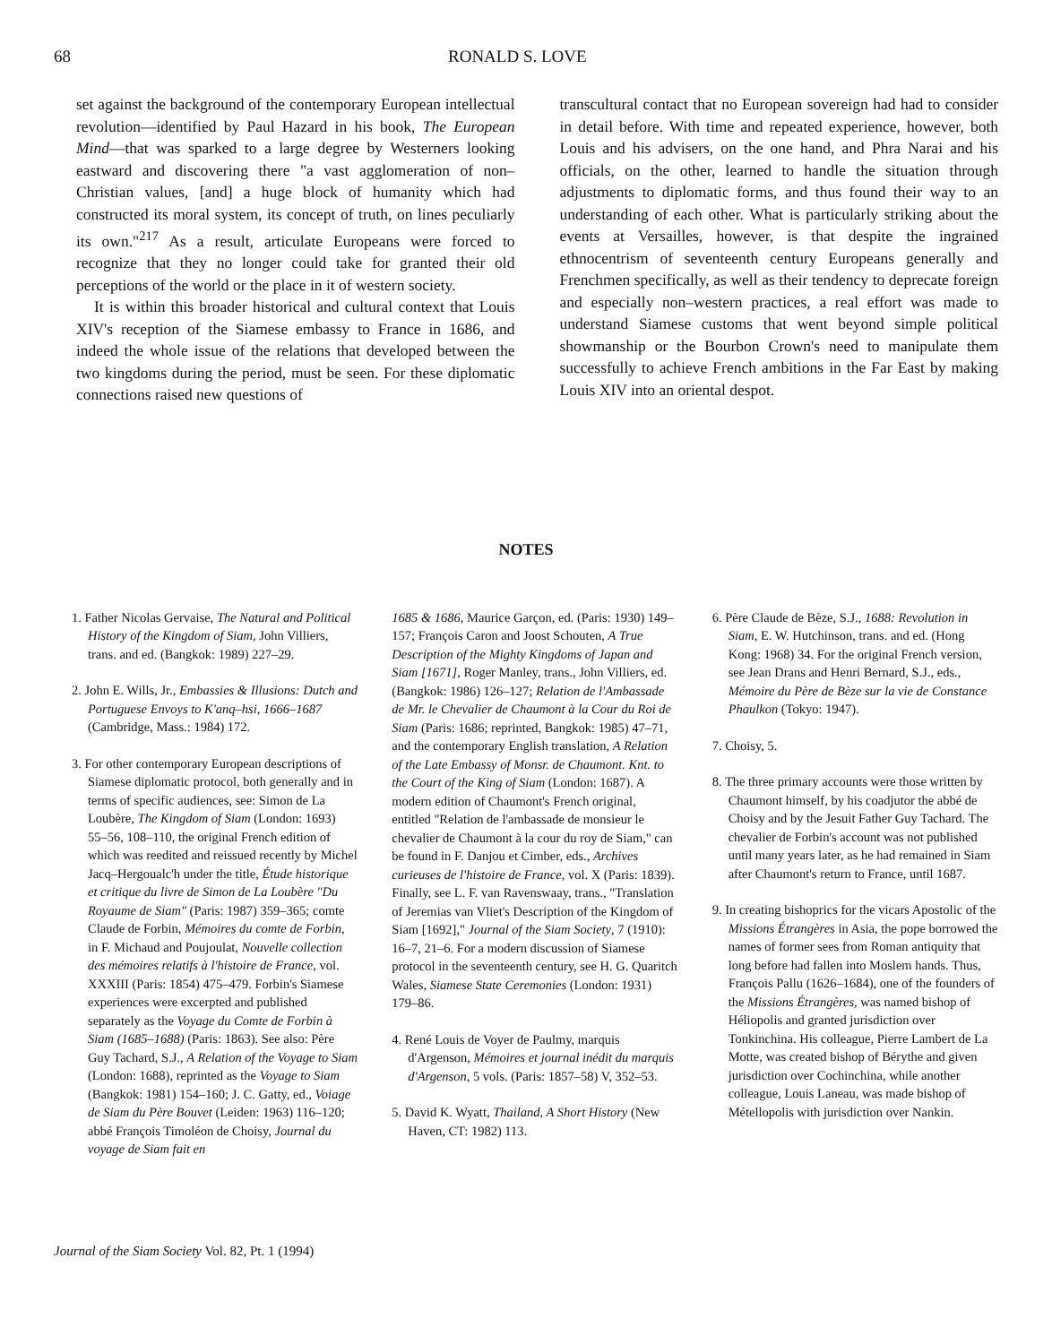68 RONALD S. LOVE
set against the background of the contemporary European intellectual revolution—identified by Paul Hazard in his book, The European Mind—that was sparked to a large degree by Westerners looking eastward and discovering there "a vast agglomeration of non–Christian values, [and] a huge block of humanity which had constructed its moral system, its concept of truth, on lines peculiarly its own."<sup>217</sup> As a result, articulate Europeans were forced to recognize that they no longer could take for granted their old perceptions of the world or the place in it of western society.
It is within this broader historical and cultural context that Louis XIV's reception of the Siamese embassy to France in 1686, and indeed the whole issue of the relations that developed between the two kingdoms during the period, must be seen. For these diplomatic connections raised new questions of
transcultural contact that no European sovereign had had to consider in detail before. With time and repeated experience, however, both Louis and his advisers, on the one hand, and Phra Narai and his officials, on the other, learned to handle the situation through adjustments to diplomatic forms, and thus found their way to an understanding of each other. What is particularly striking about the events at Versailles, however, is that despite the ingrained ethnocentrism of seventeenth century Europeans generally and Frenchmen specifically, as well as their tendency to deprecate foreign and especially non–western practices, a real effort was made to understand Siamese customs that went beyond simple political showmanship or the Bourbon Crown's need to manipulate them successfully to achieve French ambitions in the Far East by making Louis XIV into an oriental despot.
NOTES
1. Father Nicolas Gervaise, The Natural and Political History of the Kingdom of Siam, John Villiers, trans. and ed. (Bangkok: 1989) 227–29.
2. John E. Wills, Jr., Embassies & Illusions: Dutch and Portuguese Envoys to K'anq–hsi, 1666–1687 (Cambridge, Mass.: 1984) 172.
3. For other contemporary European descriptions of Siamese diplomatic protocol, both generally and in terms of specific audiences, see: Simon de La Loubère, The Kingdom of Siam (London: 1693) 55–56, 108–110, the original French edition of which was reedited and reissued recently by Michel Jacq–Hergoualc'h under the title, Étude historique et critique du livre de Simon de La Loubère "Du Royaume de Siam" (Paris: 1987) 359–365; comte Claude de Forbin, Mémoires du comte de Forbin, in F. Michaud and Poujoulat, Nouvelle collection des mémoires relatifs à l'histoire de France, vol. XXXIII (Paris: 1854) 475–479. Forbin's Siamese experiences were excerpted and published separately as the Voyage du Comte de Forbin à Siam (1685–1688) (Paris: 1863). See also: Père Guy Tachard, S.J., A Relation of the Voyage to Siam (London: 1688), reprinted as the Voyage to Siam (Bangkok: 1981) 154–160; J. C. Gatty, ed., Voiage de Siam du Père Bouvet (Leiden: 1963) 116–120; abbé François Timoléon de Choisy, Journal du voyage de Siam fait en
1685 & 1686, Maurice Garçon, ed. (Paris: 1930) 149–157; François Caron and Joost Schouten, A True Description of the Mighty Kingdoms of Japan and Siam [1671], Roger Manley, trans., John Villiers, ed. (Bangkok: 1986) 126–127; Relation de l'Ambassade de Mr. le Chevalier de Chaumont à la Cour du Roi de Siam (Paris: 1686; reprinted, Bangkok: 1985) 47–71, and the contemporary English translation, A Relation of the Late Embassy of Monsr. de Chaumont. Knt. to the Court of the King of Siam (London: 1687). A modern edition of Chaumont's French original, entitled "Relation de l'ambassade de monsieur le chevalier de Chaumont à la cour du roy de Siam," can be found in F. Danjou et Cimber, eds., Archives curieuses de l'histoire de France, vol. X (Paris: 1839). Finally, see L. F. van Ravenswaay, trans., "Translation of Jeremias van Vliet's Description of the Kingdom of Siam [1692]," Journal of the Siam Society, 7 (1910): 16–7, 21–6. For a modern discussion of Siamese protocol in the seventeenth century, see H. G. Quaritch Wales, Siamese State Ceremonies (London: 1931) 179–86.
4. René Louis de Voyer de Paulmy, marquis d'Argenson, Mémoires et journal inédit du marquis d'Argenson, 5 vols. (Paris: 1857–58) V, 352–53.
5. David K. Wyatt, Thailand, A Short History (New Haven, CT: 1982) 113.
6. Père Claude de Bèze, S.J., 1688: Revolution in Siam, E. W. Hutchinson, trans. and ed. (Hong Kong: 1968) 34. For the original French version, see Jean Drans and Henri Bernard, S.J., eds., Mémoire du Père de Bèze sur la vie de Constance Phaulkon (Tokyo: 1947).
7. Choisy, 5.
8. The three primary accounts were those written by Chaumont himself, by his coadjutor the abbé de Choisy and by the Jesuit Father Guy Tachard. The chevalier de Forbin's account was not published until many years later, as he had remained in Siam after Chaumont's return to France, until 1687.
9. In creating bishoprics for the vicars Apostolic of the Missions Étrangères in Asia, the pope borrowed the names of former sees from Roman antiquity that long before had fallen into Moslem hands. Thus, François Pallu (1626–1684), one of the founders of the Missions Étrangères, was named bishop of Héliopolis and granted jurisdiction over Tonkinchina. His colleague, Pierre Lambert de La Motte, was created bishop of Bérythe and given jurisdiction over Cochinchina, while another colleague, Louis Laneau, was made bishop of Métellopolis with jurisdiction over Nankin.
Journal of the Siam Society Vol. 82, Pt. 1 (1994)